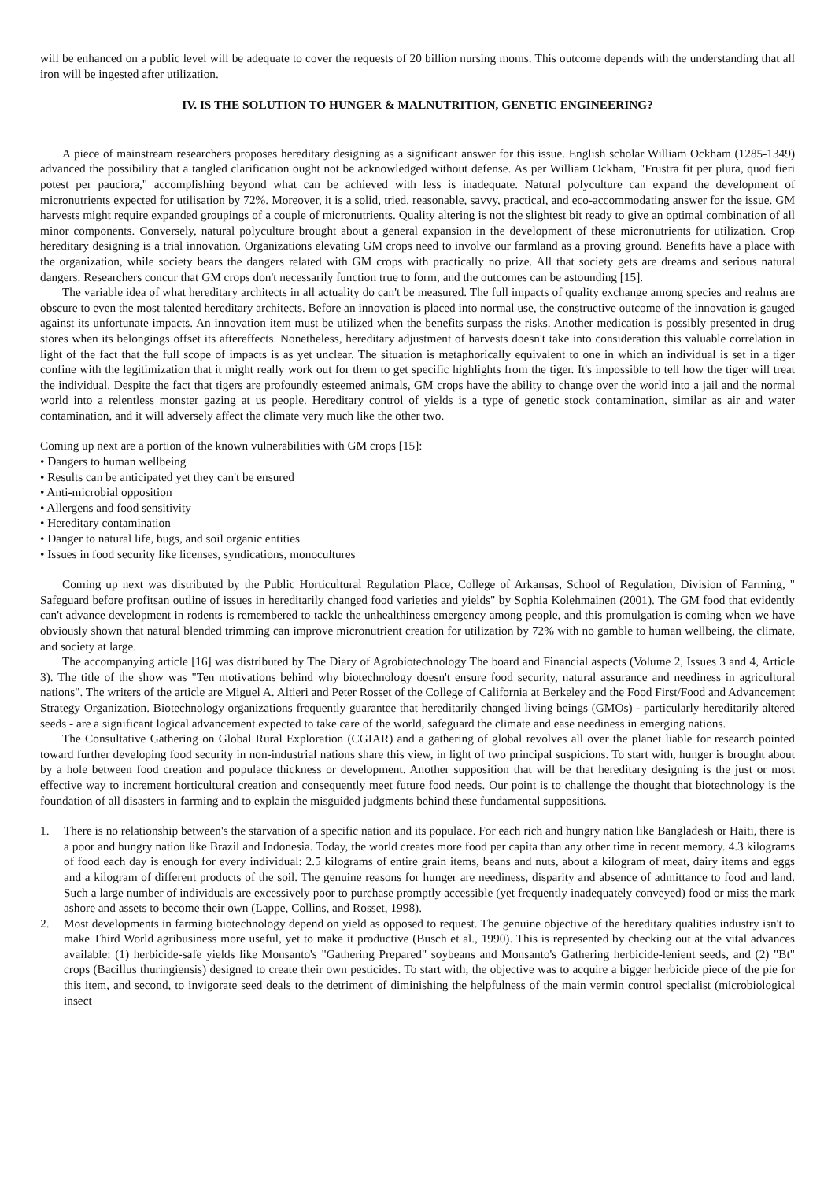will be enhanced on a public level will be adequate to cover the requests of 20 billion nursing moms. This outcome depends with the understanding that all iron will be ingested after utilization.
IV. IS THE SOLUTION TO HUNGER & MALNUTRITION, GENETIC ENGINEERING?
A piece of mainstream researchers proposes hereditary designing as a significant answer for this issue. English scholar William Ockham (1285-1349) advanced the possibility that a tangled clarification ought not be acknowledged without defense. As per William Ockham, "Frustra fit per plura, quod fieri potest per pauciora," accomplishing beyond what can be achieved with less is inadequate. Natural polyculture can expand the development of micronutrients expected for utilisation by 72%. Moreover, it is a solid, tried, reasonable, savvy, practical, and eco-accommodating answer for the issue. GM harvests might require expanded groupings of a couple of micronutrients. Quality altering is not the slightest bit ready to give an optimal combination of all minor components. Conversely, natural polyculture brought about a general expansion in the development of these micronutrients for utilization. Crop hereditary designing is a trial innovation. Organizations elevating GM crops need to involve our farmland as a proving ground. Benefits have a place with the organization, while society bears the dangers related with GM crops with practically no prize. All that society gets are dreams and serious natural dangers. Researchers concur that GM crops don't necessarily function true to form, and the outcomes can be astounding [15].
The variable idea of what hereditary architects in all actuality do can't be measured. The full impacts of quality exchange among species and realms are obscure to even the most talented hereditary architects. Before an innovation is placed into normal use, the constructive outcome of the innovation is gauged against its unfortunate impacts. An innovation item must be utilized when the benefits surpass the risks. Another medication is possibly presented in drug stores when its belongings offset its aftereffects. Nonetheless, hereditary adjustment of harvests doesn't take into consideration this valuable correlation in light of the fact that the full scope of impacts is as yet unclear. The situation is metaphorically equivalent to one in which an individual is set in a tiger confine with the legitimization that it might really work out for them to get specific highlights from the tiger. It's impossible to tell how the tiger will treat the individual. Despite the fact that tigers are profoundly esteemed animals, GM crops have the ability to change over the world into a jail and the normal world into a relentless monster gazing at us people. Hereditary control of yields is a type of genetic stock contamination, similar as air and water contamination, and it will adversely affect the climate very much like the other two.
Coming up next are a portion of the known vulnerabilities with GM crops [15]:
• Dangers to human wellbeing
• Results can be anticipated yet they can't be ensured
• Anti-microbial opposition
• Allergens and food sensitivity
• Hereditary contamination
• Danger to natural life, bugs, and soil organic entities
• Issues in food security like licenses, syndications, monocultures
Coming up next was distributed by the Public Horticultural Regulation Place, College of Arkansas, School of Regulation, Division of Farming, " Safeguard before profitsan outline of issues in hereditarily changed food varieties and yields" by Sophia Kolehmainen (2001). The GM food that evidently can't advance development in rodents is remembered to tackle the unhealthiness emergency among people, and this promulgation is coming when we have obviously shown that natural blended trimming can improve micronutrient creation for utilization by 72% with no gamble to human wellbeing, the climate, and society at large.
The accompanying article [16] was distributed by The Diary of Agrobiotechnology The board and Financial aspects (Volume 2, Issues 3 and 4, Article 3). The title of the show was "Ten motivations behind why biotechnology doesn't ensure food security, natural assurance and neediness in agricultural nations". The writers of the article are Miguel A. Altieri and Peter Rosset of the College of California at Berkeley and the Food First/Food and Advancement Strategy Organization. Biotechnology organizations frequently guarantee that hereditarily changed living beings (GMOs) - particularly hereditarily altered seeds - are a significant logical advancement expected to take care of the world, safeguard the climate and ease neediness in emerging nations.
The Consultative Gathering on Global Rural Exploration (CGIAR) and a gathering of global revolves all over the planet liable for research pointed toward further developing food security in non-industrial nations share this view, in light of two principal suspicions. To start with, hunger is brought about by a hole between food creation and populace thickness or development. Another supposition that will be that hereditary designing is the just or most effective way to increment horticultural creation and consequently meet future food needs. Our point is to challenge the thought that biotechnology is the foundation of all disasters in farming and to explain the misguided judgments behind these fundamental suppositions.
1. There is no relationship between's the starvation of a specific nation and its populace. For each rich and hungry nation like Bangladesh or Haiti, there is a poor and hungry nation like Brazil and Indonesia. Today, the world creates more food per capita than any other time in recent memory. 4.3 kilograms of food each day is enough for every individual: 2.5 kilograms of entire grain items, beans and nuts, about a kilogram of meat, dairy items and eggs and a kilogram of different products of the soil. The genuine reasons for hunger are neediness, disparity and absence of admittance to food and land. Such a large number of individuals are excessively poor to purchase promptly accessible (yet frequently inadequately conveyed) food or miss the mark ashore and assets to become their own (Lappe, Collins, and Rosset, 1998).
2. Most developments in farming biotechnology depend on yield as opposed to request. The genuine objective of the hereditary qualities industry isn't to make Third World agribusiness more useful, yet to make it productive (Busch et al., 1990). This is represented by checking out at the vital advances available: (1) herbicide-safe yields like Monsanto's "Gathering Prepared" soybeans and Monsanto's Gathering herbicide-lenient seeds, and (2) "Bt" crops (Bacillus thuringiensis) designed to create their own pesticides. To start with, the objective was to acquire a bigger herbicide piece of the pie for this item, and second, to invigorate seed deals to the detriment of diminishing the helpfulness of the main vermin control specialist (microbiological insect